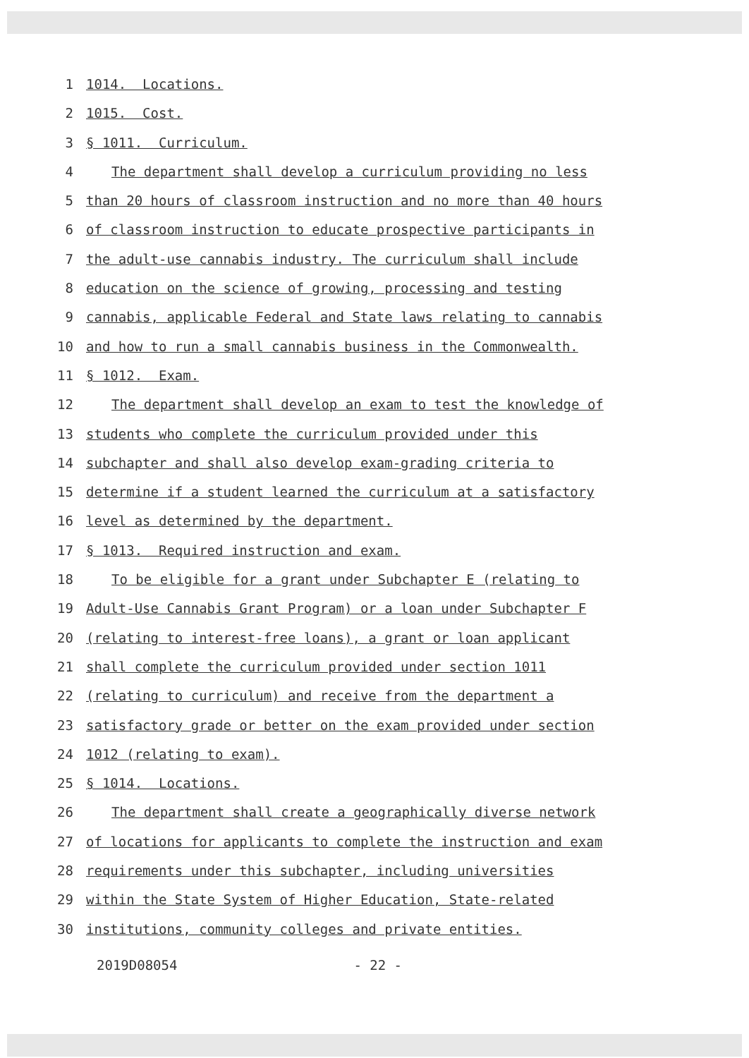1 1014. Locations.
2 1015. Cost.
3 § 1011. Curriculum.
4 The department shall develop a curriculum providing no less
5 than 20 hours of classroom instruction and no more than 40 hours
6 of classroom instruction to educate prospective participants in
7 the adult-use cannabis industry. The curriculum shall include
8 education on the science of growing, processing and testing
9 cannabis, applicable Federal and State laws relating to cannabis
10 and how to run a small cannabis business in the Commonwealth.
11 § 1012. Exam.
12 The department shall develop an exam to test the knowledge of
13 students who complete the curriculum provided under this
14 subchapter and shall also develop exam-grading criteria to
15 determine if a student learned the curriculum at a satisfactory
16 level as determined by the department.
17 § 1013. Required instruction and exam.
18 To be eligible for a grant under Subchapter E (relating to
19 Adult-Use Cannabis Grant Program) or a loan under Subchapter F
20 (relating to interest-free loans), a grant or loan applicant
21 shall complete the curriculum provided under section 1011
22 (relating to curriculum) and receive from the department a
23 satisfactory grade or better on the exam provided under section
24 1012 (relating to exam).
25 § 1014. Locations.
26 The department shall create a geographically diverse network
27 of locations for applicants to complete the instruction and exam
28 requirements under this subchapter, including universities
29 within the State System of Higher Education, State-related
30 institutions, community colleges and private entities.
2019D08054 - 22 -